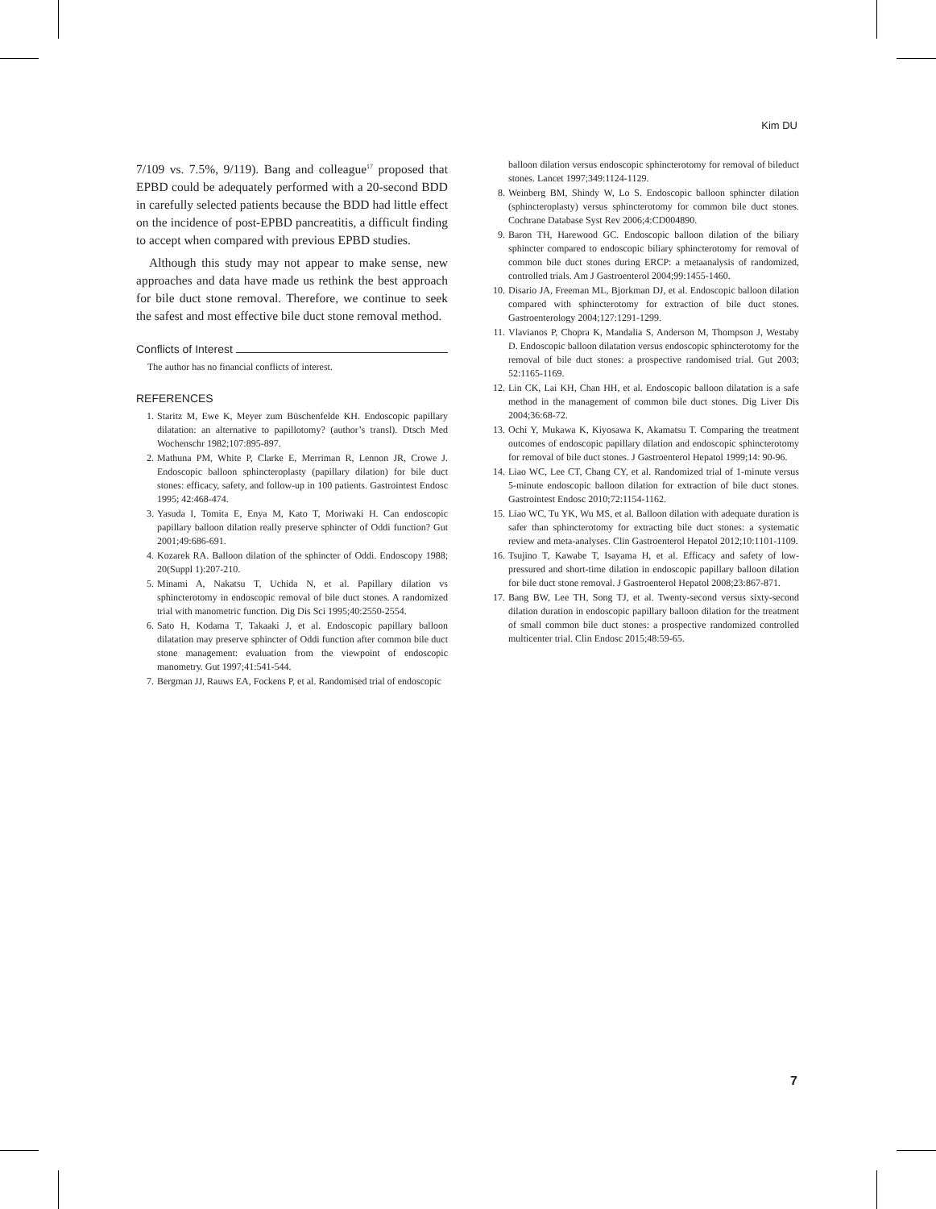Kim DU
7/109 vs. 7.5%, 9/119). Bang and colleague<sup>17</sup> proposed that EPBD could be adequately performed with a 20-second BDD in carefully selected patients because the BDD had little effect on the incidence of post-EPBD pancreatitis, a difficult finding to accept when compared with previous EPBD studies.
Although this study may not appear to make sense, new approaches and data have made us rethink the best approach for bile duct stone removal. Therefore, we continue to seek the safest and most effective bile duct stone removal method.
Conflicts of Interest
The author has no financial conflicts of interest.
REFERENCES
1. Staritz M, Ewe K, Meyer zum Büschenfelde KH. Endoscopic papillary dilatation: an alternative to papillotomy? (author’s transl). Dtsch Med Wochenschr 1982;107:895-897.
2. Mathuna PM, White P, Clarke E, Merriman R, Lennon JR, Crowe J. Endoscopic balloon sphincteroplasty (papillary dilation) for bile duct stones: efficacy, safety, and follow-up in 100 patients. Gastrointest Endosc 1995; 42:468-474.
3. Yasuda I, Tomita E, Enya M, Kato T, Moriwaki H. Can endoscopic papillary balloon dilation really preserve sphincter of Oddi function? Gut 2001;49:686-691.
4. Kozarek RA. Balloon dilation of the sphincter of Oddi. Endoscopy 1988; 20(Suppl 1):207-210.
5. Minami A, Nakatsu T, Uchida N, et al. Papillary dilation vs sphincterotomy in endoscopic removal of bile duct stones. A randomized trial with manometric function. Dig Dis Sci 1995;40:2550-2554.
6. Sato H, Kodama T, Takaaki J, et al. Endoscopic papillary balloon dilatation may preserve sphincter of Oddi function after common bile duct stone management: evaluation from the viewpoint of endoscopic manometry. Gut 1997;41:541-544.
7. Bergman JJ, Rauws EA, Fockens P, et al. Randomised trial of endoscopic
balloon dilation versus endoscopic sphincterotomy for removal of bileduct stones. Lancet 1997;349:1124-1129.
8. Weinberg BM, Shindy W, Lo S. Endoscopic balloon sphincter dilation (sphincteroplasty) versus sphincterotomy for common bile duct stones. Cochrane Database Syst Rev 2006;4:CD004890.
9. Baron TH, Harewood GC. Endoscopic balloon dilation of the biliary sphincter compared to endoscopic biliary sphincterotomy for removal of common bile duct stones during ERCP: a metaanalysis of randomized, controlled trials. Am J Gastroenterol 2004;99:1455-1460.
10. Disario JA, Freeman ML, Bjorkman DJ, et al. Endoscopic balloon dilation compared with sphincterotomy for extraction of bile duct stones. Gastroenterology 2004;127:1291-1299.
11. Vlavianos P, Chopra K, Mandalia S, Anderson M, Thompson J, Westaby D. Endoscopic balloon dilatation versus endoscopic sphincterotomy for the removal of bile duct stones: a prospective randomised trial. Gut 2003; 52:1165-1169.
12. Lin CK, Lai KH, Chan HH, et al. Endoscopic balloon dilatation is a safe method in the management of common bile duct stones. Dig Liver Dis 2004;36:68-72.
13. Ochi Y, Mukawa K, Kiyosawa K, Akamatsu T. Comparing the treatment outcomes of endoscopic papillary dilation and endoscopic sphincterotomy for removal of bile duct stones. J Gastroenterol Hepatol 1999;14: 90-96.
14. Liao WC, Lee CT, Chang CY, et al. Randomized trial of 1-minute versus 5-minute endoscopic balloon dilation for extraction of bile duct stones. Gastrointest Endosc 2010;72:1154-1162.
15. Liao WC, Tu YK, Wu MS, et al. Balloon dilation with adequate duration is safer than sphincterotomy for extracting bile duct stones: a systematic review and meta-analyses. Clin Gastroenterol Hepatol 2012;10:1101-1109.
16. Tsujino T, Kawabe T, Isayama H, et al. Efficacy and safety of low-pressured and short-time dilation in endoscopic papillary balloon dilation for bile duct stone removal. J Gastroenterol Hepatol 2008;23:867-871.
17. Bang BW, Lee TH, Song TJ, et al. Twenty-second versus sixty-second dilation duration in endoscopic papillary balloon dilation for the treatment of small common bile duct stones: a prospective randomized controlled multicenter trial. Clin Endosc 2015;48:59-65.
7